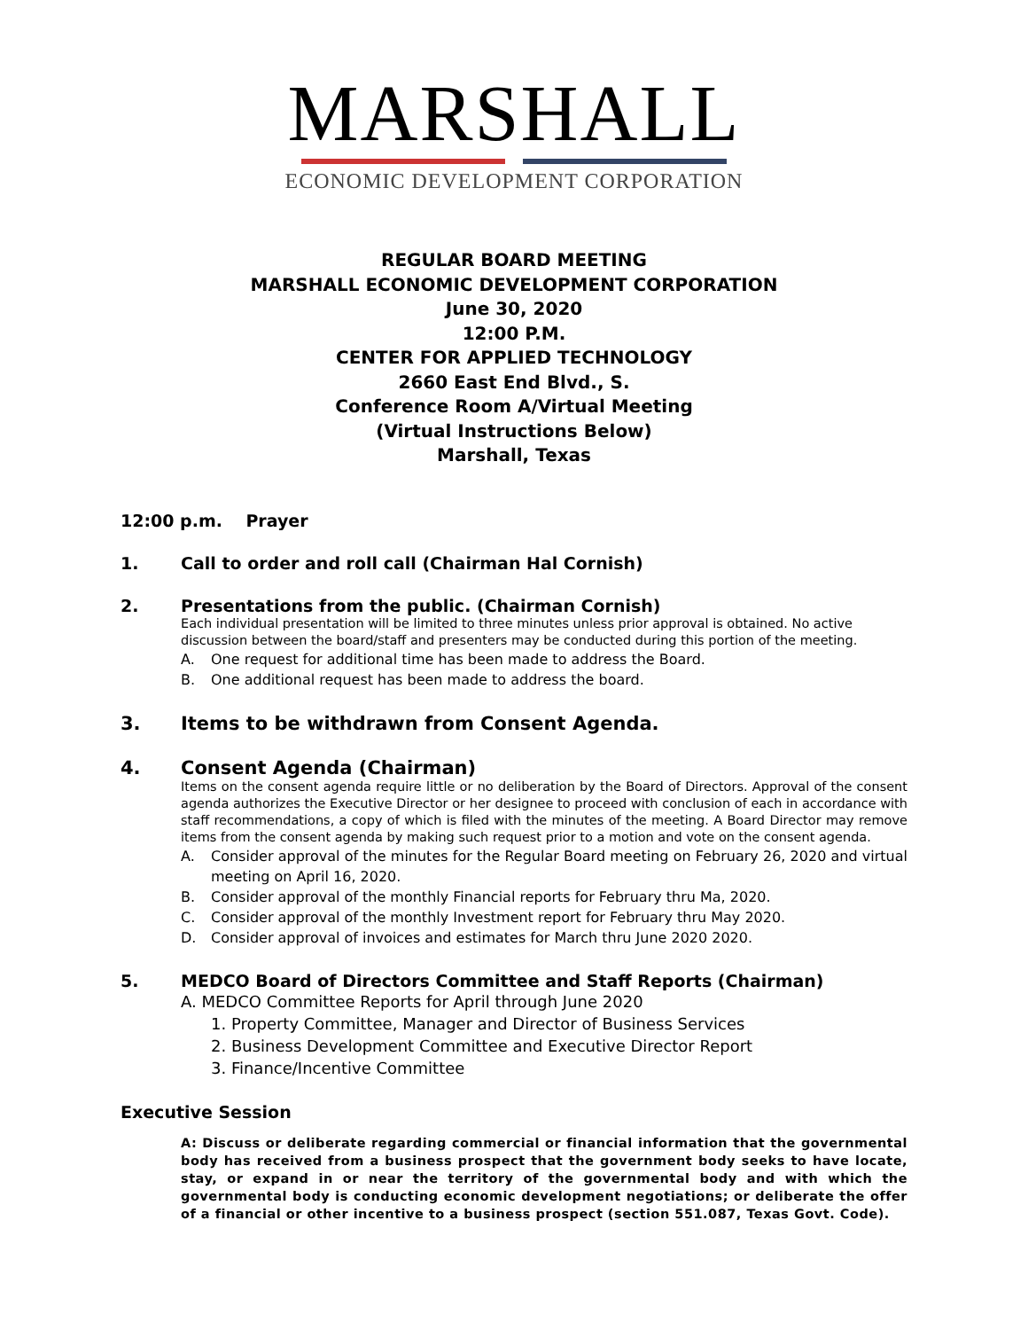MARSHALL
ECONOMIC DEVELOPMENT CORPORATION
REGULAR BOARD MEETING
MARSHALL ECONOMIC DEVELOPMENT CORPORATION
June 30, 2020
12:00 P.M.
CENTER FOR APPLIED TECHNOLOGY
2660 East End Blvd., S.
Conference Room A/Virtual Meeting
(Virtual Instructions Below)
Marshall, Texas
12:00 p.m. Prayer
1. Call to order and roll call (Chairman Hal Cornish)
2. Presentations from the public. (Chairman Cornish)
Each individual presentation will be limited to three minutes unless prior approval is obtained. No active discussion between the board/staff and presenters may be conducted during this portion of the meeting.
A. One request for additional time has been made to address the Board.
B. One additional request has been made to address the board.
3. Items to be withdrawn from Consent Agenda.
4. Consent Agenda (Chairman)
Items on the consent agenda require little or no deliberation by the Board of Directors. Approval of the consent agenda authorizes the Executive Director or her designee to proceed with conclusion of each in accordance with staff recommendations, a copy of which is filed with the minutes of the meeting. A Board Director may remove items from the consent agenda by making such request prior to a motion and vote on the consent agenda.
A. Consider approval of the minutes for the Regular Board meeting on February 26, 2020 and virtual meeting on April 16, 2020.
B. Consider approval of the monthly Financial reports for February thru Ma, 2020.
C. Consider approval of the monthly Investment report for February thru May 2020.
D. Consider approval of invoices and estimates for March thru June 2020 2020.
5. MEDCO Board of Directors Committee and Staff Reports (Chairman)
A. MEDCO Committee Reports for April through June 2020
1. Property Committee, Manager and Director of Business Services
2. Business Development Committee and Executive Director Report
3. Finance/Incentive Committee
Executive Session
A: Discuss or deliberate regarding commercial or financial information that the governmental body has received from a business prospect that the government body seeks to have locate, stay, or expand in or near the territory of the governmental body and with which the governmental body is conducting economic development negotiations; or deliberate the offer of a financial or other incentive to a business prospect (section 551.087, Texas Govt. Code).